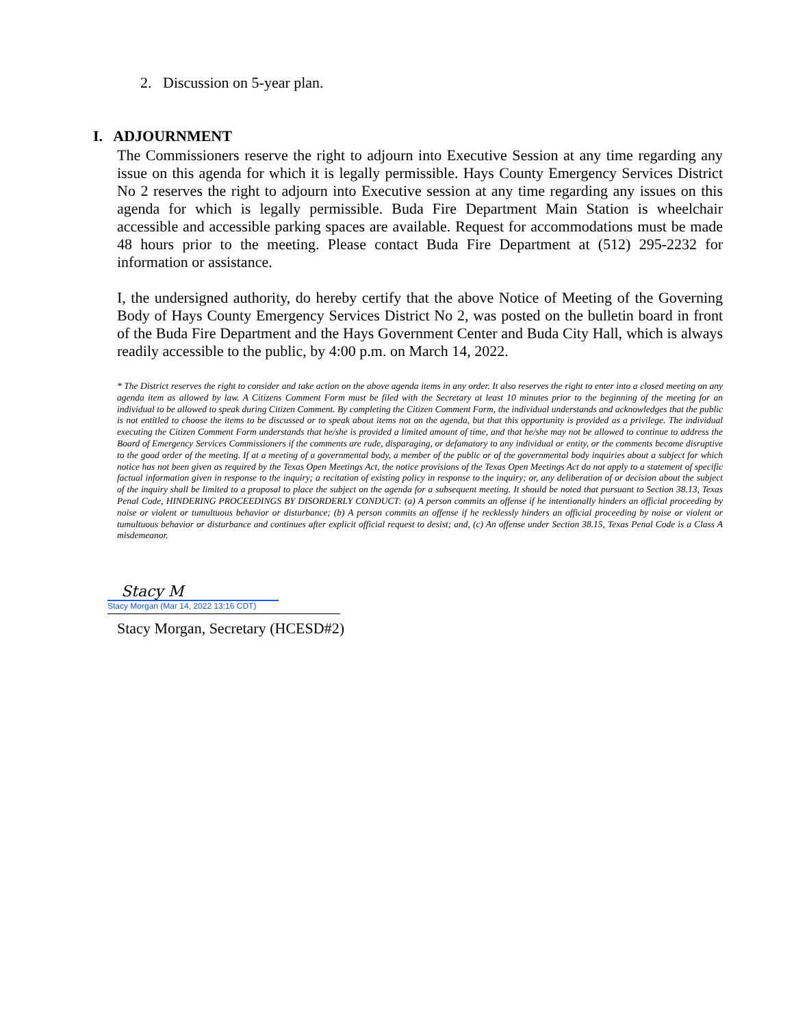2. Discussion on 5-year plan.
I. ADJOURNMENT
The Commissioners reserve the right to adjourn into Executive Session at any time regarding any issue on this agenda for which it is legally permissible. Hays County Emergency Services District No 2 reserves the right to adjourn into Executive session at any time regarding any issues on this agenda for which is legally permissible. Buda Fire Department Main Station is wheelchair accessible and accessible parking spaces are available. Request for accommodations must be made 48 hours prior to the meeting. Please contact Buda Fire Department at (512) 295-2232 for information or assistance.
I, the undersigned authority, do hereby certify that the above Notice of Meeting of the Governing Body of Hays County Emergency Services District No 2, was posted on the bulletin board in front of the Buda Fire Department and the Hays Government Center and Buda City Hall, which is always readily accessible to the public, by 4:00 p.m. on March 14, 2022.
* The District reserves the right to consider and take action on the above agenda items in any order. It also reserves the right to enter into a closed meeting on any agenda item as allowed by law. A Citizens Comment Form must be filed with the Secretary at least 10 minutes prior to the beginning of the meeting for an individual to be allowed to speak during Citizen Comment. By completing the Citizen Comment Form, the individual understands and acknowledges that the public is not entitled to choose the items to be discussed or to speak about items not on the agenda, but that this opportunity is provided as a privilege. The individual executing the Citizen Comment Form understands that he/she is provided a limited amount of time, and that he/she may not be allowed to continue to address the Board of Emergency Services Commissioners if the comments are rude, disparaging, or defamatory to any individual or entity, or the comments become disruptive to the good order of the meeting. If at a meeting of a governmental body, a member of the public or of the governmental body inquiries about a subject for which notice has not been given as required by the Texas Open Meetings Act, the notice provisions of the Texas Open Meetings Act do not apply to a statement of specific factual information given in response to the inquiry; a recitation of existing policy in response to the inquiry; or, any deliberation of or decision about the subject of the inquiry shall be limited to a proposal to place the subject on the agenda for a subsequent meeting. It should be noted that pursuant to Section 38.13, Texas Penal Code, HINDERING PROCEEDINGS BY DISORDERLY CONDUCT: (a) A person commits an offense if he intentionally hinders an official proceeding by noise or violent or tumultuous behavior or disturbance; (b) A person commits an offense if he recklessly hinders an official proceeding by noise or violent or tumultuous behavior or disturbance and continues after explicit official request to desist; and, (c) An offense under Section 38.15, Texas Penal Code is a Class A misdemeanor.
Stacy M
Stacy Morgan (Mar 14, 2022 13:16 CDT)
Stacy Morgan, Secretary (HCESD#2)